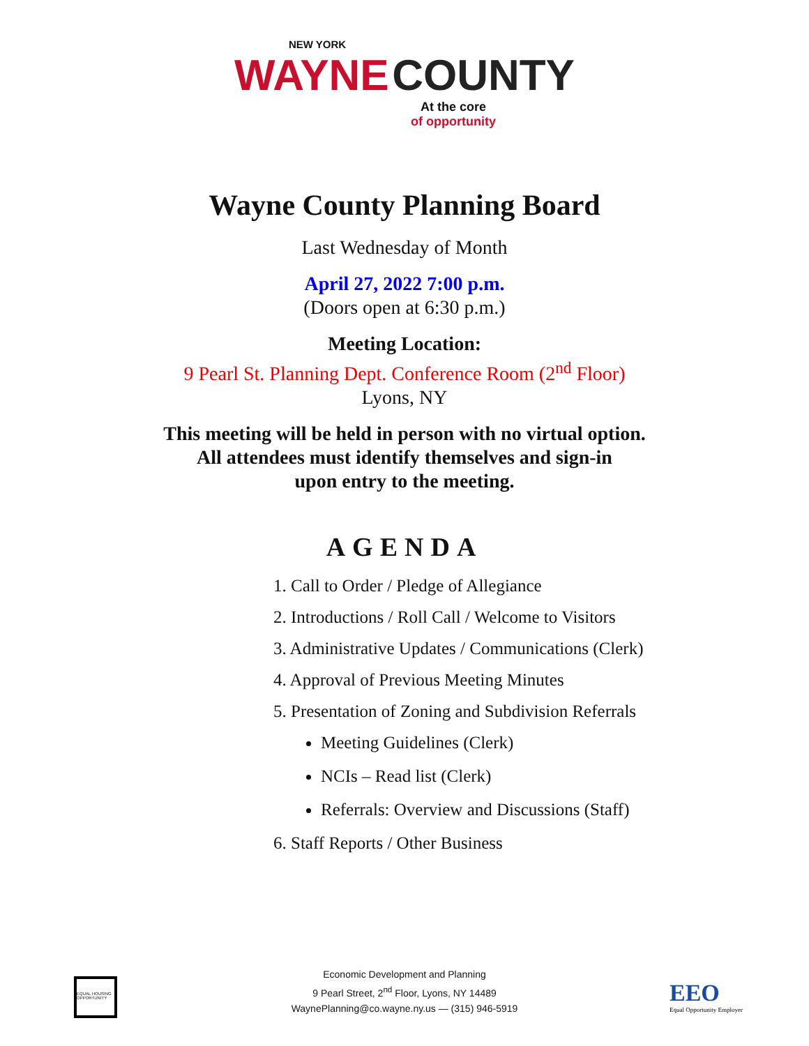NEW YORK
WAYNE COUNTY
At the core
of opportunity
Wayne County Planning Board
Last Wednesday of Month
April 27, 2022 7:00 p.m.
(Doors open at 6:30 p.m.)
Meeting Location:
9 Pearl St. Planning Dept. Conference Room (2<sup>nd</sup> Floor)
Lyons, NY
This meeting will be held in person with no virtual option.
All attendees must identify themselves and sign-in
upon entry to the meeting.
AGENDA
1. Call to Order / Pledge of Allegiance
2. Introductions / Roll Call / Welcome to Visitors
3. Administrative Updates / Communications (Clerk)
4. Approval of Previous Meeting Minutes
5. Presentation of Zoning and Subdivision Referrals
Meeting Guidelines (Clerk)
NCIs – Read list (Clerk)
Referrals: Overview and Discussions (Staff)
6. Staff Reports / Other Business
EQUAL HOUSING OPPORTUNITY
Economic Development and Planning
9 Pearl Street, 2<sup>nd</sup> Floor, Lyons, NY 14489
WaynePlanning@co.wayne.ny.us — (315) 946-5919
EEO
Equal Opportunity Employer